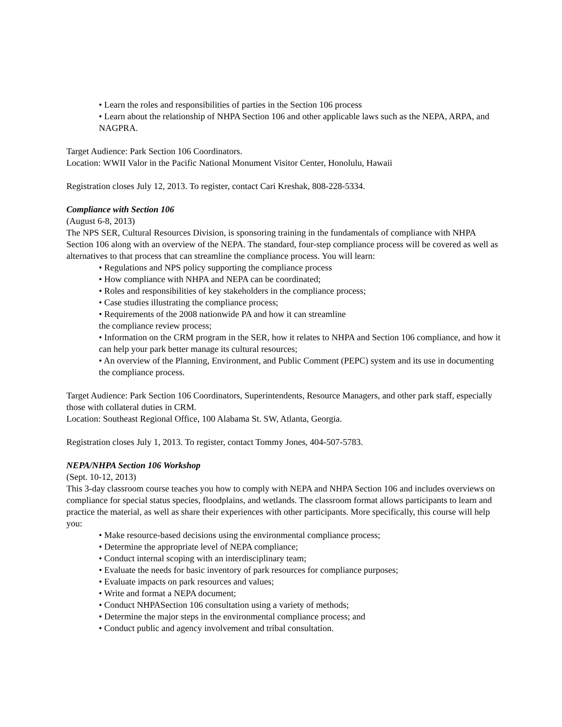• Learn the roles and responsibilities of parties in the Section 106 process
• Learn about the relationship of NHPA Section 106 and other applicable laws such as the NEPA, ARPA, and NAGPRA.
Target Audience: Park Section 106 Coordinators.
Location: WWII Valor in the Pacific National Monument Visitor Center, Honolulu, Hawaii
Registration closes July 12, 2013. To register, contact Cari Kreshak, 808-228-5334.
Compliance with Section 106
(August 6-8, 2013)
The NPS SER, Cultural Resources Division, is sponsoring training in the fundamentals of compliance with NHPA Section 106 along with an overview of the NEPA. The standard, four-step compliance process will be covered as well as alternatives to that process that can streamline the compliance process. You will learn:
• Regulations and NPS policy supporting the compliance process
• How compliance with NHPA and NEPA can be coordinated;
• Roles and responsibilities of key stakeholders in the compliance process;
• Case studies illustrating the compliance process;
• Requirements of the 2008 nationwide PA and how it can streamline
the compliance review process;
• Information on the CRM program in the SER, how it relates to NHPA and Section 106 compliance, and how it can help your park better manage its cultural resources;
• An overview of the Planning, Environment, and Public Comment (PEPC) system and its use in documenting the compliance process.
Target Audience: Park Section 106 Coordinators, Superintendents, Resource Managers, and other park staff, especially those with collateral duties in CRM.
Location: Southeast Regional Office, 100 Alabama St. SW, Atlanta, Georgia.
Registration closes July 1, 2013. To register, contact Tommy Jones, 404-507-5783.
NEPA/NHPA Section 106 Workshop
(Sept. 10-12, 2013)
This 3-day classroom course teaches you how to comply with NEPA and NHPA Section 106 and includes overviews on compliance for special status species, floodplains, and wetlands. The classroom format allows participants to learn and practice the material, as well as share their experiences with other participants. More specifically, this course will help you:
• Make resource-based decisions using the environmental compliance process;
• Determine the appropriate level of NEPA compliance;
• Conduct internal scoping with an interdisciplinary team;
• Evaluate the needs for basic inventory of park resources for compliance purposes;
• Evaluate impacts on park resources and values;
• Write and format a NEPA document;
• Conduct NHPASection 106 consultation using a variety of methods;
• Determine the major steps in the environmental compliance process; and
• Conduct public and agency involvement and tribal consultation.